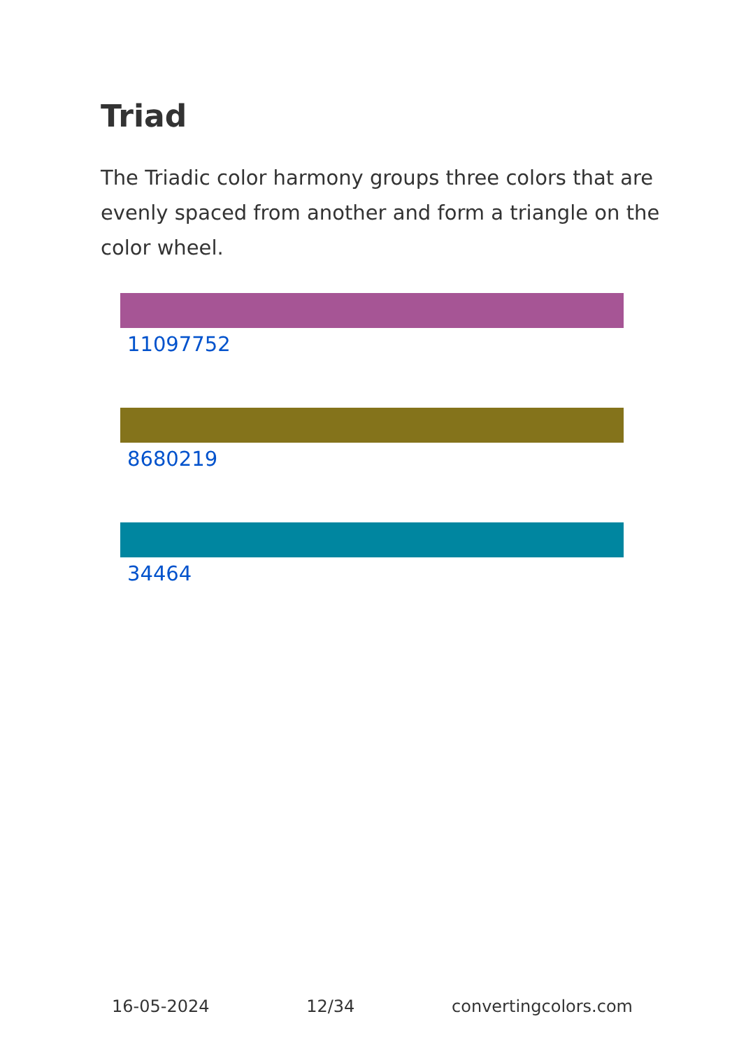Triad
The Triadic color harmony groups three colors that are evenly spaced from another and form a triangle on the color wheel.
11097752
8680219
34464
16-05-2024 12/34 convertingcolors.com